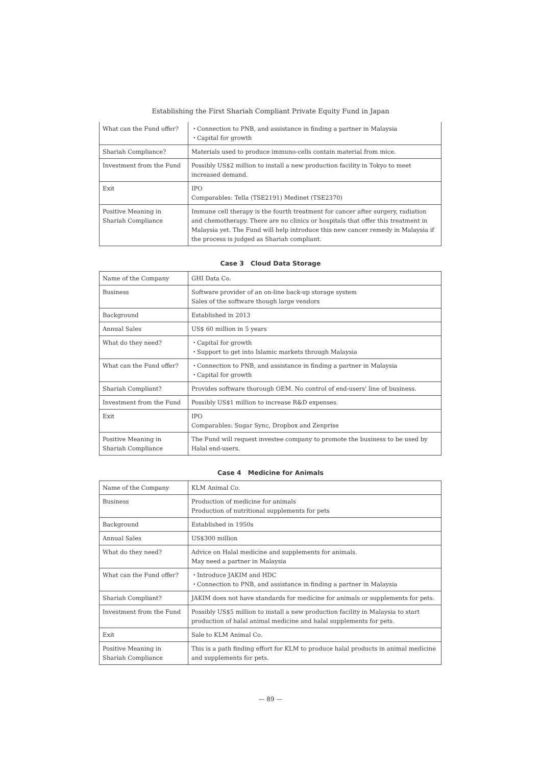Establishing the First Shariah Compliant Private Equity Fund in Japan
| What can the Fund offer? | ・Connection to PNB, and assistance in finding a partner in Malaysia ・Capital for growth |
| Shariah Compliance? | Materials used to produce immuno-cells contain material from mice. |
| Investment from the Fund | Possibly US$2 million to install a new production facility in Tokyo to meet increased demand. |
| Exit | IPO Comparables: Tella (TSE2191) Medinet (TSE2370) |
| Positive Meaning in Shariah Compliance | Immune cell therapy is the fourth treatment for cancer after surgery, radiation and chemotherapy. There are no clinics or hospitals that offer this treatment in Malaysia yet. The Fund will help introduce this new cancer remedy in Malaysia if the process is judged as Shariah compliant. |
Case 3 Cloud Data Storage
| Name of the Company | GHI Data Co. |
| Business | Software provider of an on-line back-up storage system Sales of the software though large vendors |
| Background | Established in 2013 |
| Annual Sales | US$ 60 million in 5 years |
| What do they need? | ・Capital for growth ・Support to get into Islamic markets through Malaysia |
| What can the Fund offer? | ・Connection to PNB, and assistance in finding a partner in Malaysia ・Capital for growth |
| Shariah Compliant? | Provides software thorough OEM. No control of end-users' line of business. |
| Investment from the Fund | Possibly US$1 million to increase R&D expenses. |
| Exit | IPO Comparables: Sugar Sync, Dropbox and Zenprise |
| Positive Meaning in Shariah Compliance | The Fund will request investee company to promote the business to be used by Halal end-users. |
Case 4 Medicine for Animals
| Name of the Company | KLM Animal Co. |
| Business | Production of medicine for animals Production of nutritional supplements for pets |
| Background | Established in 1950s |
| Annual Sales | US$300 million |
| What do they need? | Advice on Halal medicine and supplements for animals. May need a partner in Malaysia |
| What can the Fund offer? | ・Introduce JAKIM and HDC ・Connection to PNB, and assistance in finding a partner in Malaysia |
| Shariah Compliant? | JAKIM does not have standards for medicine for animals or supplements for pets. |
| Investment from the Fund | Possibly US$5 million to install a new production facility in Malaysia to start production of halal animal medicine and halal supplements for pets. |
| Exit | Sale to KLM Animal Co. |
| Positive Meaning in Shariah Compliance | This is a path finding effort for KLM to produce halal products in animal medicine and supplements for pets. |
— 89 —